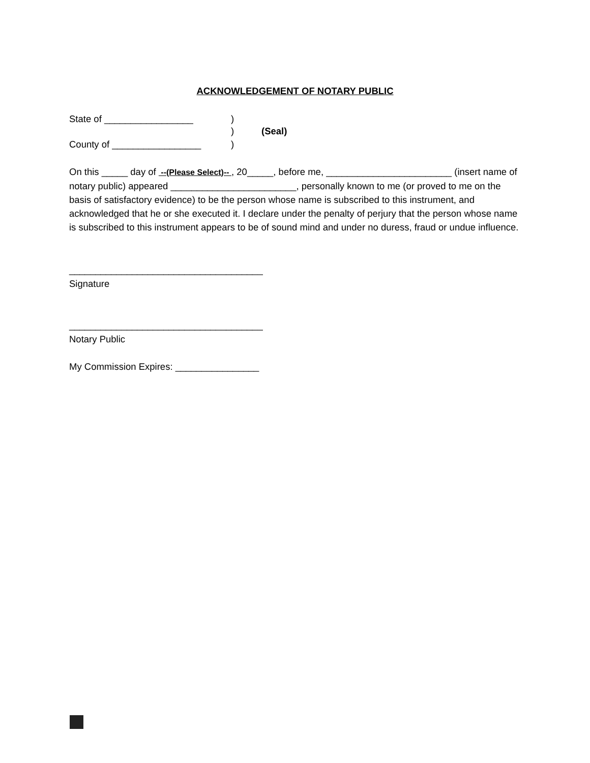ACKNOWLEDGEMENT OF NOTARY PUBLIC
State of _________________)
) (Seal)
County of _________________)
On this _____ day of --(Please Select)-- , 20_____, before me, ________________________ (insert name of notary public) appeared ________________________, personally known to me (or proved to me on the basis of satisfactory evidence) to be the person whose name is subscribed to this instrument, and acknowledged that he or she executed it. I declare under the penalty of perjury that the person whose name is subscribed to this instrument appears to be of sound mind and under no duress, fraud or undue influence.
_____________________________________
Signature
_____________________________________
Notary Public
My Commission Expires: ________________